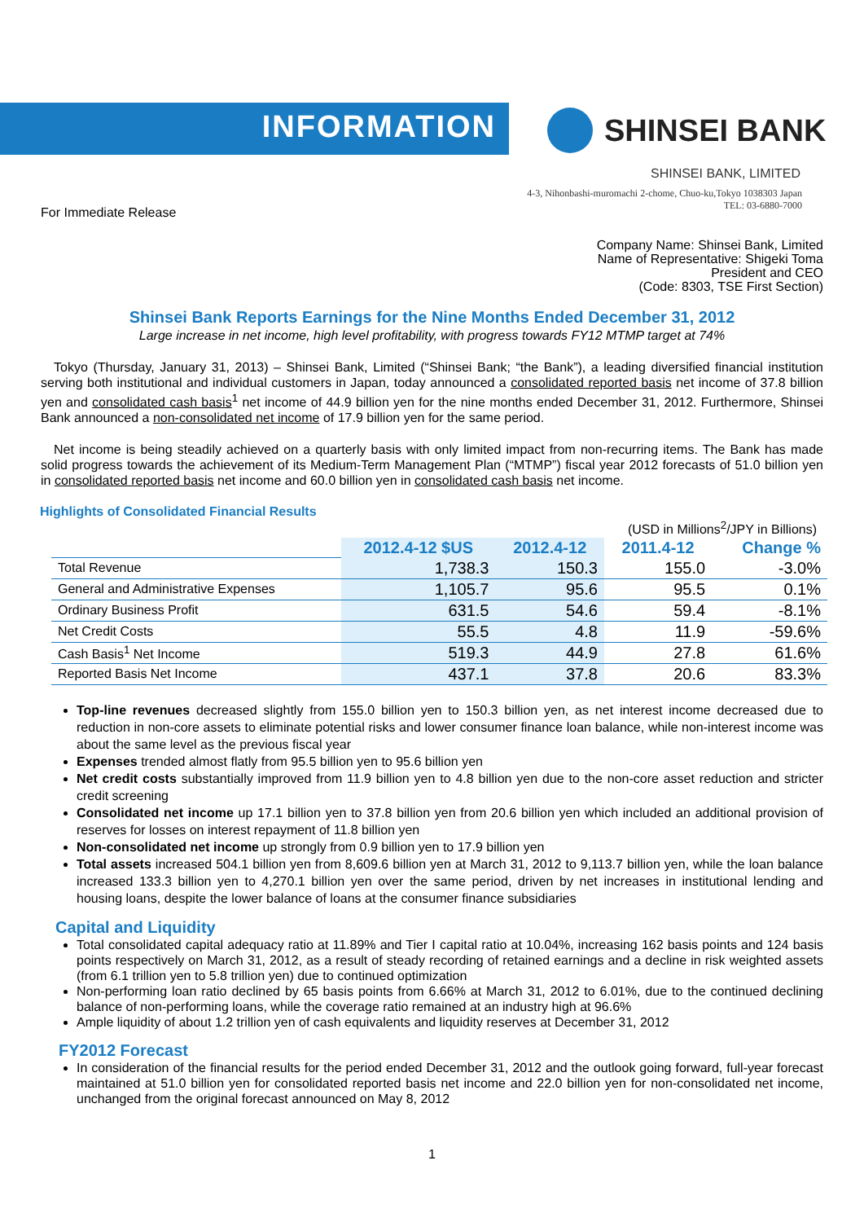INFORMATION SHINSEI BANK
SHINSEI BANK, LIMITED
4-3, Nihonbashi-muromachi 2-chome, Chuo-ku,Tokyo 1038303 Japan
TEL: 03-6880-7000
For Immediate Release
Company Name: Shinsei Bank, Limited
Name of Representative: Shigeki Toma
President and CEO
(Code: 8303, TSE First Section)
Shinsei Bank Reports Earnings for the Nine Months Ended December 31, 2012
Large increase in net income, high level profitability, with progress towards FY12 MTMP target at 74%
Tokyo (Thursday, January 31, 2013) – Shinsei Bank, Limited (“Shinsei Bank; “the Bank”), a leading diversified financial institution serving both institutional and individual customers in Japan, today announced a consolidated reported basis net income of 37.8 billion yen and consolidated cash basis<sup>1</sup> net income of 44.9 billion yen for the nine months ended December 31, 2012. Furthermore, Shinsei Bank announced a non-consolidated net income of 17.9 billion yen for the same period.
Net income is being steadily achieved on a quarterly basis with only limited impact from non-recurring items. The Bank has made solid progress towards the achievement of its Medium-Term Management Plan (“MTMP”) fiscal year 2012 forecasts of 51.0 billion yen in consolidated reported basis net income and 60.0 billion yen in consolidated cash basis net income.
Highlights of Consolidated Financial Results
(USD in Millions<sup>2</sup>/JPY in Billions)
| | 2012.4-12 $US | 2012.4-12 | 2011.4-12 | Change % |
| Total Revenue | 1,738.3 | 150.3 | 155.0 | -3.0% |
| General and Administrative Expenses | 1,105.7 | 95.6 | 95.5 | 0.1% |
| Ordinary Business Profit | 631.5 | 54.6 | 59.4 | -8.1% |
| Net Credit Costs | 55.5 | 4.8 | 11.9 | -59.6% |
| Cash Basis<sup>1</sup> Net Income | 519.3 | 44.9 | 27.8 | 61.6% |
| Reported Basis Net Income | 437.1 | 37.8 | 20.6 | 83.3% |
Top-line revenues decreased slightly from 155.0 billion yen to 150.3 billion yen, as net interest income decreased due to reduction in non-core assets to eliminate potential risks and lower consumer finance loan balance, while non-interest income was about the same level as the previous fiscal year
Expenses trended almost flatly from 95.5 billion yen to 95.6 billion yen
Net credit costs substantially improved from 11.9 billion yen to 4.8 billion yen due to the non-core asset reduction and stricter credit screening
Consolidated net income up 17.1 billion yen to 37.8 billion yen from 20.6 billion yen which included an additional provision of reserves for losses on interest repayment of 11.8 billion yen
Non-consolidated net income up strongly from 0.9 billion yen to 17.9 billion yen
Total assets increased 504.1 billion yen from 8,609.6 billion yen at March 31, 2012 to 9,113.7 billion yen, while the loan balance increased 133.3 billion yen to 4,270.1 billion yen over the same period, driven by net increases in institutional lending and housing loans, despite the lower balance of loans at the consumer finance subsidiaries
Capital and Liquidity
Total consolidated capital adequacy ratio at 11.89% and Tier I capital ratio at 10.04%, increasing 162 basis points and 124 basis points respectively on March 31, 2012, as a result of steady recording of retained earnings and a decline in risk weighted assets (from 6.1 trillion yen to 5.8 trillion yen) due to continued optimization
Non-performing loan ratio declined by 65 basis points from 6.66% at March 31, 2012 to 6.01%, due to the continued declining balance of non-performing loans, while the coverage ratio remained at an industry high at 96.6%
Ample liquidity of about 1.2 trillion yen of cash equivalents and liquidity reserves at December 31, 2012
FY2012 Forecast
In consideration of the financial results for the period ended December 31, 2012 and the outlook going forward, full-year forecast maintained at 51.0 billion yen for consolidated reported basis net income and 22.0 billion yen for non-consolidated net income, unchanged from the original forecast announced on May 8, 2012
1